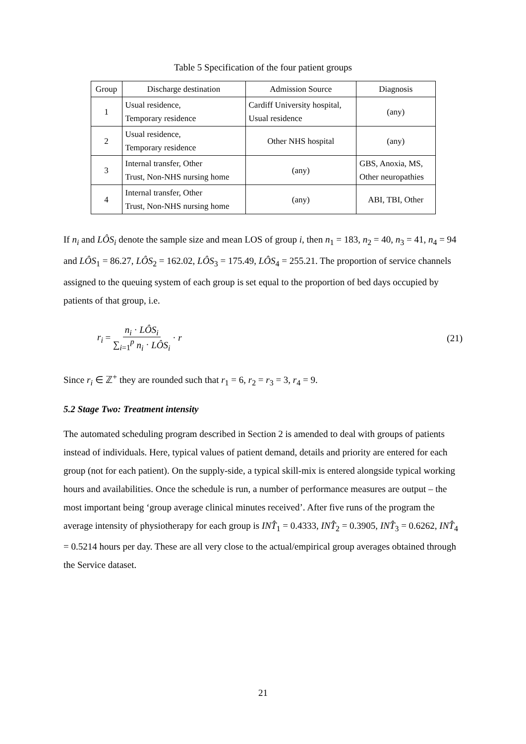Table 5 Specification of the four patient groups
| Group | Discharge destination | Admission Source | Diagnosis |
| --- | --- | --- | --- |
| 1 | Usual residence, Temporary residence | Cardiff University hospital, Usual residence | (any) |
| 2 | Usual residence, Temporary residence | Other NHS hospital | (any) |
| 3 | Internal transfer, Other Trust, Non-NHS nursing home | (any) | GBS, Anoxia, MS, Other neuropathies |
| 4 | Internal transfer, Other Trust, Non-NHS nursing home | (any) | ABI, TBI, Other |
If n<sub>i</sub> and LÔS<sub>i</sub> denote the sample size and mean LOS of group i, then n<sub>1</sub> = 183, n<sub>2</sub> = 40, n<sub>3</sub> = 41, n<sub>4</sub> = 94 and LÔS<sub>1</sub> = 86.27, LÔS<sub>2</sub> = 162.02, LÔS<sub>3</sub> = 175.49, LÔS<sub>4</sub> = 255.21. The proportion of service channels assigned to the queuing system of each group is set equal to the proportion of bed days occupied by patients of that group, i.e.
r<sub>i</sub> = n<sub>i</sub> · LÔS<sub>i</sub> ∑<sub>i=1</sub><sup>p</sup> n<sub>i</sub> · LÔS<sub>i</sub> · r
(21)
Since r<sub>i</sub> ∈ ℤ<sup>+</sup> they are rounded such that r<sub>1</sub> = 6, r<sub>2</sub> = r<sub>3</sub> = 3, r<sub>4</sub> = 9.
5.2 Stage Two: Treatment intensity
The automated scheduling program described in Section 2 is amended to deal with groups of patients instead of individuals. Here, typical values of patient demand, details and priority are entered for each group (not for each patient). On the supply-side, a typical skill-mix is entered alongside typical working hours and availabilities. Once the schedule is run, a number of performance measures are output – the most important being ‘group average clinical minutes received’. After five runs of the program the average intensity of physiotherapy for each group is INT̂<sub>1</sub> = 0.4333, INT̂<sub>2</sub> = 0.3905, INT̂<sub>3</sub> = 0.6262, INT̂<sub>4</sub> = 0.5214 hours per day. These are all very close to the actual/empirical group averages obtained through the Service dataset.
21